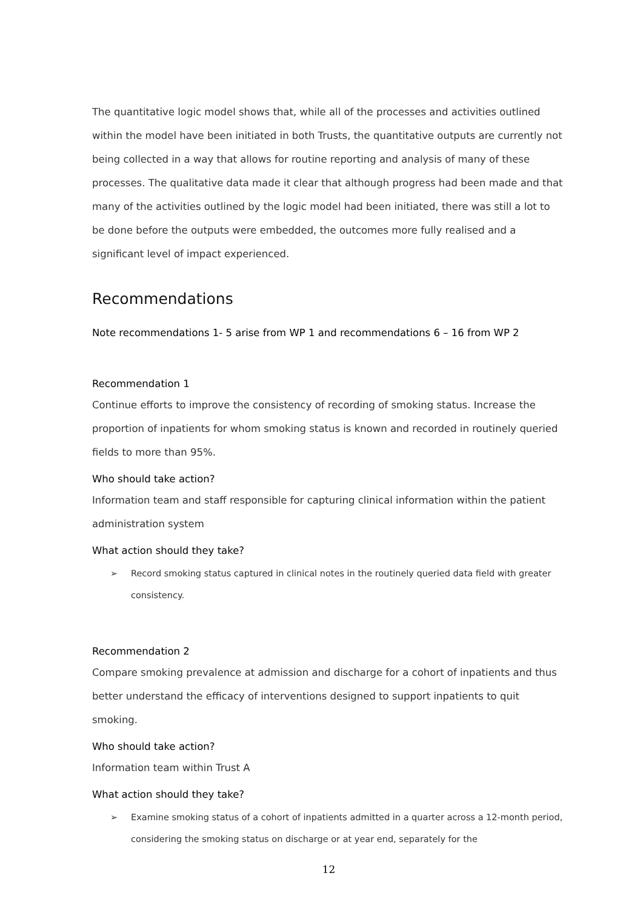The quantitative logic model shows that, while all of the processes and activities outlined within the model have been initiated in both Trusts, the quantitative outputs are currently not being collected in a way that allows for routine reporting and analysis of many of these processes. The qualitative data made it clear that although progress had been made and that many of the activities outlined by the logic model had been initiated, there was still a lot to be done before the outputs were embedded, the outcomes more fully realised and a significant level of impact experienced.
Recommendations
Note recommendations 1- 5 arise from WP 1 and recommendations 6 – 16 from WP 2
Recommendation 1
Continue efforts to improve the consistency of recording of smoking status. Increase the proportion of inpatients for whom smoking status is known and recorded in routinely queried fields to more than 95%.
Who should take action?
Information team and staff responsible for capturing clinical information within the patient administration system
What action should they take?
➢ Record smoking status captured in clinical notes in the routinely queried data field with greater consistency.
Recommendation 2
Compare smoking prevalence at admission and discharge for a cohort of inpatients and thus better understand the efficacy of interventions designed to support inpatients to quit smoking.
Who should take action?
Information team within Trust A
What action should they take?
➢ Examine smoking status of a cohort of inpatients admitted in a quarter across a 12-month period, considering the smoking status on discharge or at year end, separately for the
12